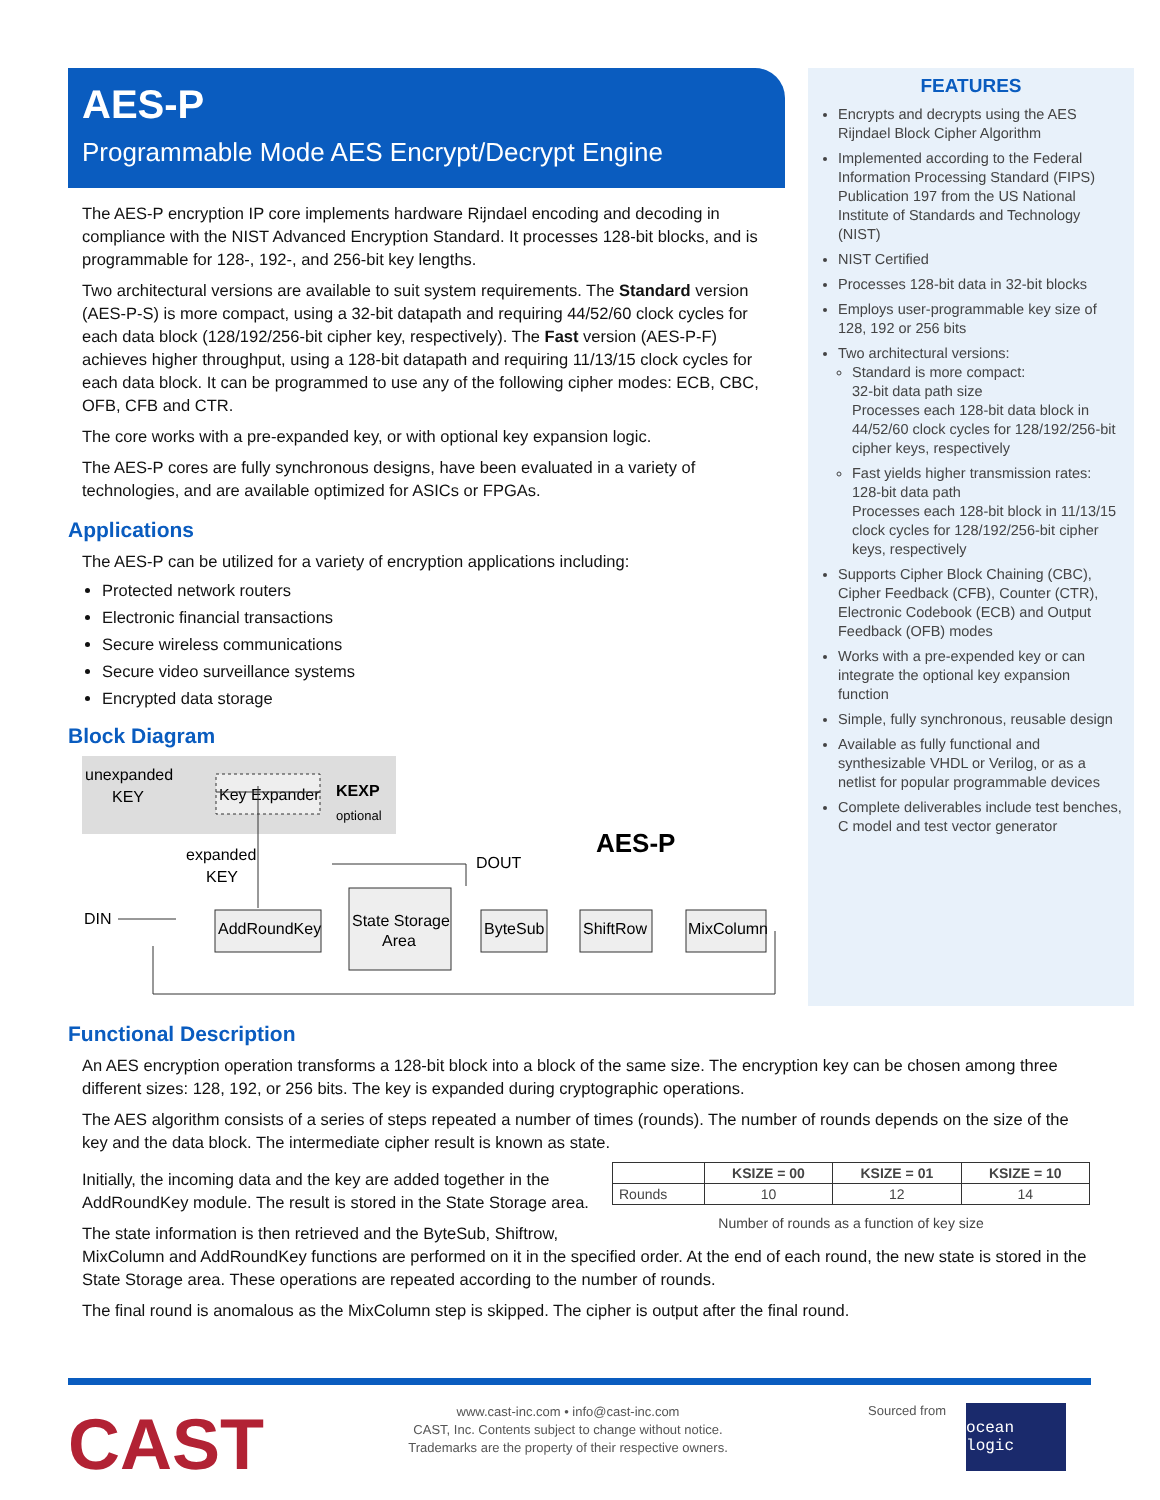AES-P
Programmable Mode AES Encrypt/Decrypt Engine
The AES-P encryption IP core implements hardware Rijndael encoding and decoding in compliance with the NIST Advanced Encryption Standard. It processes 128-bit blocks, and is programmable for 128-, 192-, and 256-bit key lengths.
Two architectural versions are available to suit system requirements. The Standard version (AES-P-S) is more compact, using a 32-bit datapath and requiring 44/52/60 clock cycles for each data block (128/192/256-bit cipher key, respectively). The Fast version (AES-P-F) achieves higher throughput, using a 128-bit datapath and requiring 11/13/15 clock cycles for each data block. It can be programmed to use any of the following cipher modes: ECB, CBC, OFB, CFB and CTR.
The core works with a pre-expanded key, or with optional key expansion logic.
The AES-P cores are fully synchronous designs, have been evaluated in a variety of technologies, and are available optimized for ASICs or FPGAs.
Applications
The AES-P can be utilized for a variety of encryption applications including:
Protected network routers
Electronic financial transactions
Secure wireless communications
Secure video surveillance systems
Encrypted data storage
Block Diagram
unexpanded
KEY
Key Expander
KEXP
optional
expanded
KEY
DIN
DOUT
AES-P
AddRoundKey
State Storage
Area
ByteSub
ShiftRow
MixColumn
FEATURES
Encrypts and decrypts using the AES Rijndael Block Cipher Algorithm
Implemented according to the Federal Information Processing Standard (FIPS) Publication 197 from the US National Institute of Standards and Technology (NIST)
NIST Certified
Processes 128-bit data in 32-bit blocks
Employs user-programmable key size of 128, 192 or 256 bits
Two architectural versions:
Standard is more compact:
32-bit data path size
Processes each 128-bit data block in 44/52/60 clock cycles for 128/192/256-bit cipher keys, respectively
Fast yields higher transmission rates:
128-bit data path
Processes each 128-bit block in 11/13/15 clock cycles for 128/192/256-bit cipher keys, respectively
Supports Cipher Block Chaining (CBC), Cipher Feedback (CFB), Counter (CTR), Electronic Codebook (ECB) and Output Feedback (OFB) modes
Works with a pre-expended key or can integrate the optional key expansion function
Simple, fully synchronous, reusable design
Available as fully functional and synthesizable VHDL or Verilog, or as a netlist for popular programmable devices
Complete deliverables include test benches, C model and test vector generator
Functional Description
An AES encryption operation transforms a 128-bit block into a block of the same size. The encryption key can be chosen among three different sizes: 128, 192, or 256 bits. The key is expanded during cryptographic operations.
The AES algorithm consists of a series of steps repeated a number of times (rounds). The number of rounds depends on the size of the key and the data block. The intermediate cipher result is known as state.
| | KSIZE = 00 | KSIZE = 01 | KSIZE = 10 |
| --- | --- | --- | --- |
| Rounds | 10 | 12 | 14 |
Number of rounds as a function of key size
Initially, the incoming data and the key are added together in the AddRoundKey module. The result is stored in the State Storage area.
The state information is then retrieved and the ByteSub, Shiftrow, MixColumn and AddRoundKey functions are performed on it in the specified order. At the end of each round, the new state is stored in the State Storage area. These operations are repeated according to the number of rounds.
The final round is anomalous as the MixColumn step is skipped. The cipher is output after the final round.
CAST
www.cast-inc.com • info@cast-inc.com
CAST, Inc. Contents subject to change without notice.
Trademarks are the property of their respective owners.
Sourced from
ocean logic